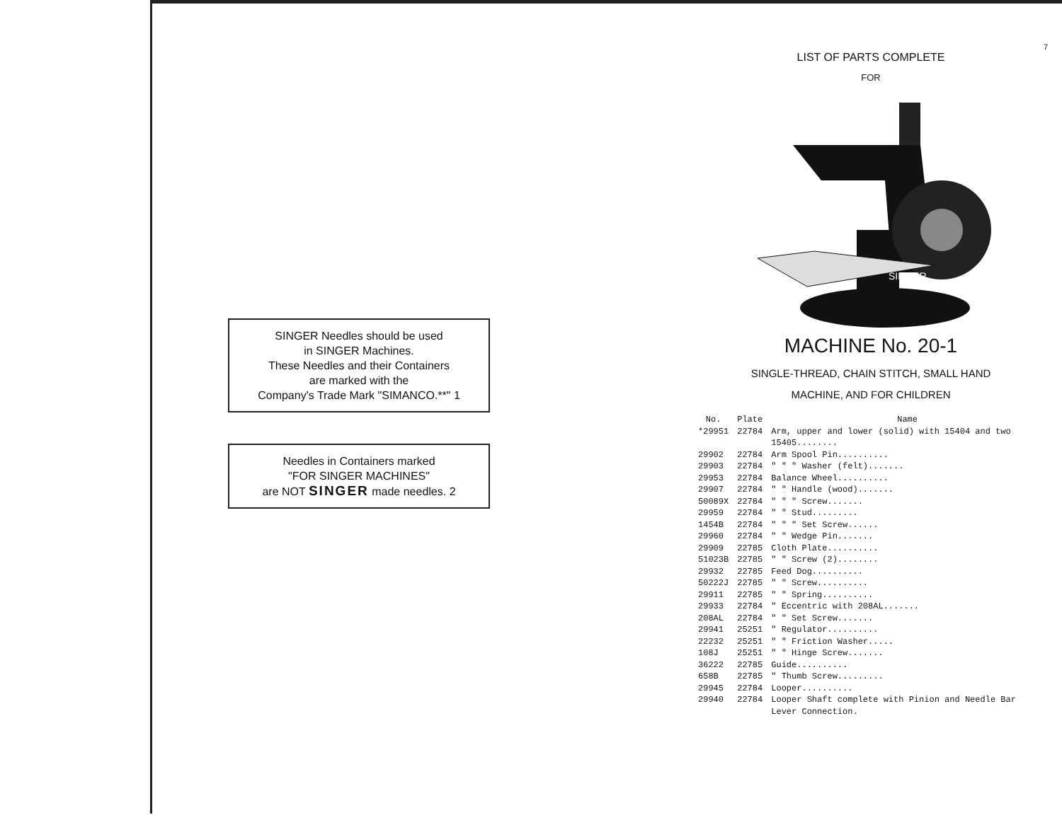SINGER Needles should be used
in SINGER Machines.
These Needles and their Containers
are marked with the
Company's Trade Mark "SIMANCO.**" 1
Needles in Containers marked
"FOR SINGER MACHINES"
are NOT SINGER made needles. 2
7
LIST OF PARTS COMPLETE
FOR
SINGER
MACHINE No. 20-1
SINGLE-THREAD, CHAIN STITCH, SMALL HAND
MACHINE, AND FOR CHILDREN
| No. | Plate | Name |
| --- | --- | --- |
| *29951 | 22784 | Arm, upper and lower (solid) with 15404 and two 15405........ |
| 29902 | 22784 | Arm Spool Pin.......... |
| 29903 | 22784 | " " " Washer (felt)....... |
| 29953 | 22784 | Balance Wheel.......... |
| 29907 | 22784 | " " Handle (wood)....... |
| 50089X | 22784 | " " " Screw....... |
| 29959 | 22784 | " " Stud......... |
| 1454B | 22784 | " " " Set Screw...... |
| 29960 | 22784 | " " Wedge Pin....... |
| 29909 | 22785 | Cloth Plate.......... |
| 51023B | 22785 | " " Screw (2)........ |
| 29932 | 22785 | Feed Dog.......... |
| 50222J | 22785 | " " Screw.......... |
| 29911 | 22785 | " " Spring.......... |
| 29933 | 22784 | " Eccentric with 208AL....... |
| 208AL | 22784 | " " Set Screw....... |
| 29941 | 25251 | " Regulator.......... |
| 22232 | 25251 | " " Friction Washer..... |
| 108J | 25251 | " " Hinge Screw....... |
| 36222 | 22785 | Guide.......... |
| 658B | 22785 | " Thumb Screw......... |
| 29945 | 22784 | Looper.......... |
| 29940 | 22784 | Looper Shaft complete with Pinion and Needle Bar Lever Connection. |